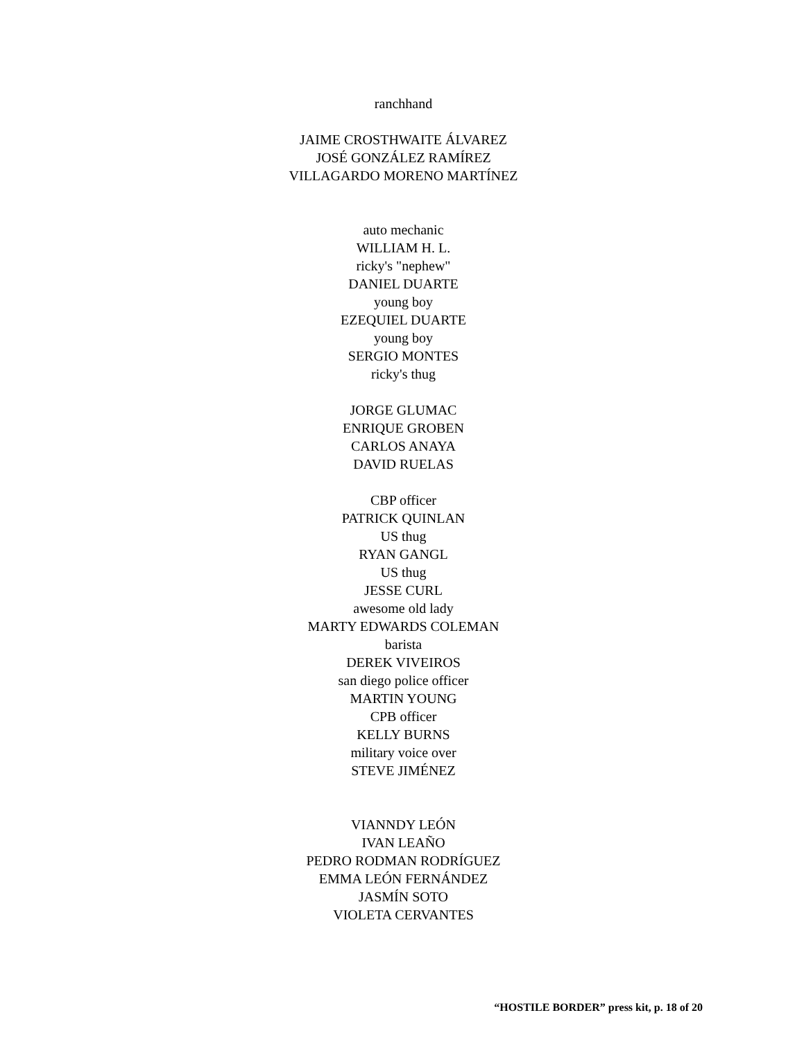ranchhand
JAIME CROSTHWAITE ÁLVAREZ
JOSÉ GONZÁLEZ RAMÍREZ
VILLAGARDO MORENO MARTÍNEZ
auto mechanic
WILLIAM H. L.
ricky's "nephew"
DANIEL DUARTE
young boy
EZEQUIEL DUARTE
young boy
SERGIO MONTES
ricky's thug
JORGE GLUMAC
ENRIQUE GROBEN
CARLOS ANAYA
DAVID RUELAS
CBP officer
PATRICK QUINLAN
US thug
RYAN GANGL
US thug
JESSE CURL
awesome old lady
MARTY EDWARDS COLEMAN
barista
DEREK VIVEIROS
san diego police officer
MARTIN YOUNG
CPB officer
KELLY BURNS
military voice over
STEVE JIMÉNEZ
VIANNDY LEÓN
IVAN LEAÑO
PEDRO RODMAN RODRÍGUEZ
EMMA LEÓN FERNÁNDEZ
JASMÍN SOTO
VIOLETA CERVANTES
“HOSTILE BORDER” press kit, p. 18 of 20